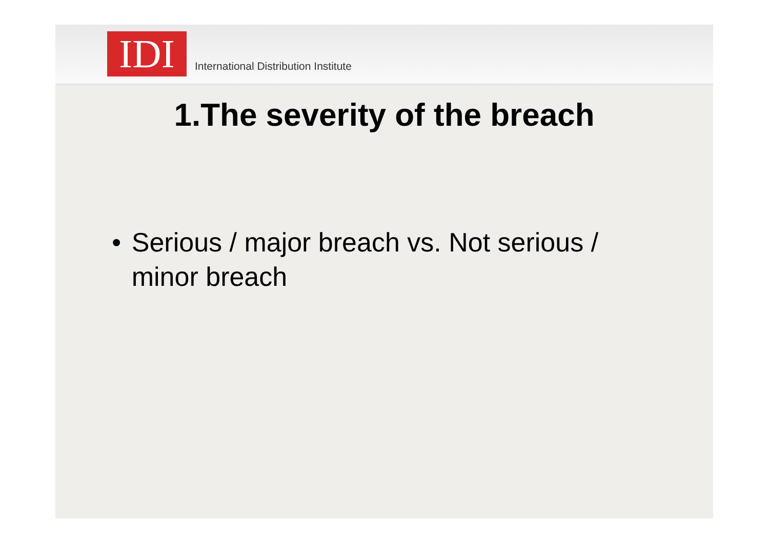IDI
International Distribution Institute
1.The severity of the breach
• Serious / major breach vs. Not serious / minor breach